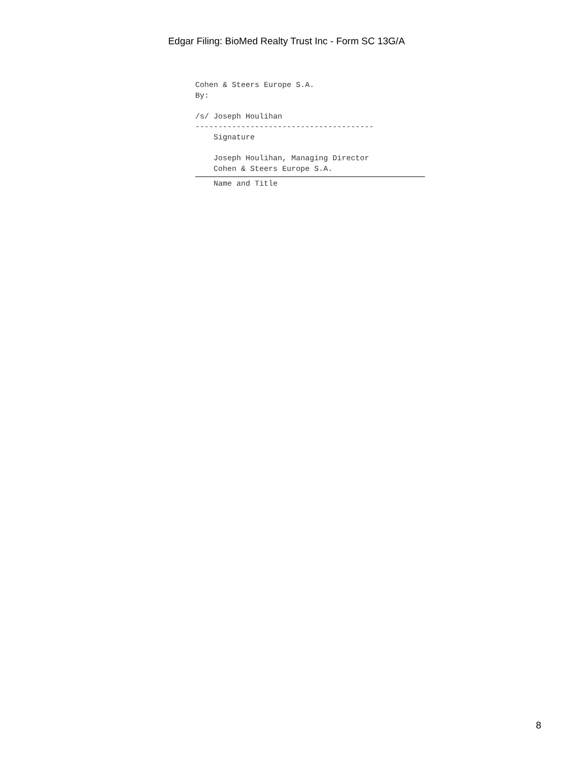Edgar Filing: BioMed Realty Trust Inc - Form SC 13G/A
Cohen & Steers Europe S.A. By: /s/ Joseph Houlihan --------------------------------------- Signature Joseph Houlihan, Managing Director Cohen & Steers Europe S.A.
Name and Title
8